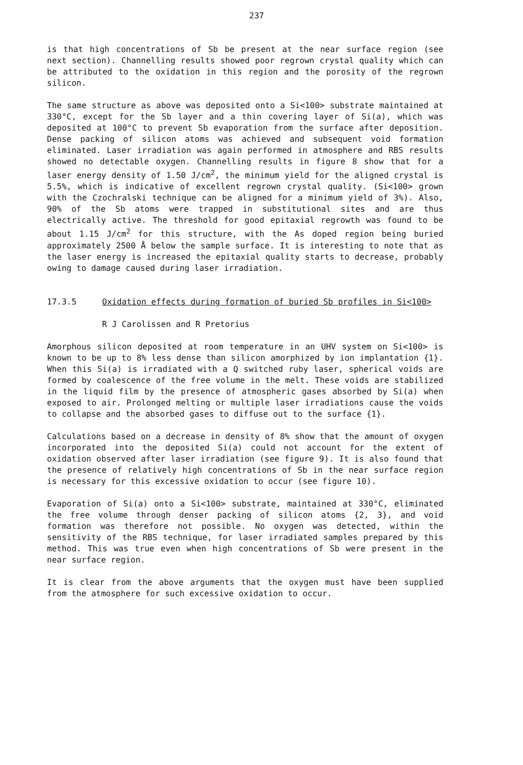237
is that high concentrations of Sb be present at the near surface region (see next section). Channelling results showed poor regrown crystal quality which can be attributed to the oxidation in this region and the porosity of the regrown silicon.
The same structure as above was deposited onto a Si<100> substrate maintained at 330°C, except for the Sb layer and a thin covering layer of Si(a), which was deposited at 100°C to prevent Sb evaporation from the surface after deposition. Dense packing of silicon atoms was achieved and subsequent void formation eliminated. Laser irradiation was again performed in atmosphere and RBS results showed no detectable oxygen. Channelling results in figure 8 show that for a laser energy density of 1.50 J/cm<sup>2</sup>, the minimum yield for the aligned crystal is 5.5%, which is indicative of excellent regrown crystal quality. (Si<100> grown with the Czochralski technique can be aligned for a minimum yield of 3%). Also, 90% of the Sb atoms were trapped in substitutional sites and are thus electrically active. The threshold for good epitaxial regrowth was found to be about 1.15 J/cm<sup>2</sup> for this structure, with the As doped region being buried approximately 2500 Å below the sample surface. It is interesting to note that as the laser energy is increased the epitaxial quality starts to decrease, probably owing to damage caused during laser irradiation.
17.3.5 Oxidation effects during formation of buried Sb profiles in Si<100>
R J Carolissen and R Pretorius
Amorphous silicon deposited at room temperature in an UHV system on Si<100> is known to be up to 8% less dense than silicon amorphized by ion implantation {1}. When this Si(a) is irradiated with a Q switched ruby laser, spherical voids are formed by coalescence of the free volume in the melt. These voids are stabilized in the liquid film by the presence of atmospheric gases absorbed by Si(a) when exposed to air. Prolonged melting or multiple laser irradiations cause the voids to collapse and the absorbed gases to diffuse out to the surface {1}.
Calculations based on a decrease in density of 8% show that the amount of oxygen incorporated into the deposited Si(a) could not account for the extent of oxidation observed after laser irradiation (see figure 9). It is also found that the presence of relatively high concentrations of Sb in the near surface region is necessary for this excessive oxidation to occur (see figure 10).
Evaporation of Si(a) onto a Si<100> substrate, maintained at 330°C, eliminated the free volume through denser packing of silicon atoms {2, 3}, and void formation was therefore not possible. No oxygen was detected, within the sensitivity of the RBS technique, for laser irradiated samples prepared by this method. This was true even when high concentrations of Sb were present in the near surface region.
It is clear from the above arguments that the oxygen must have been supplied from the atmosphere for such excessive oxidation to occur.